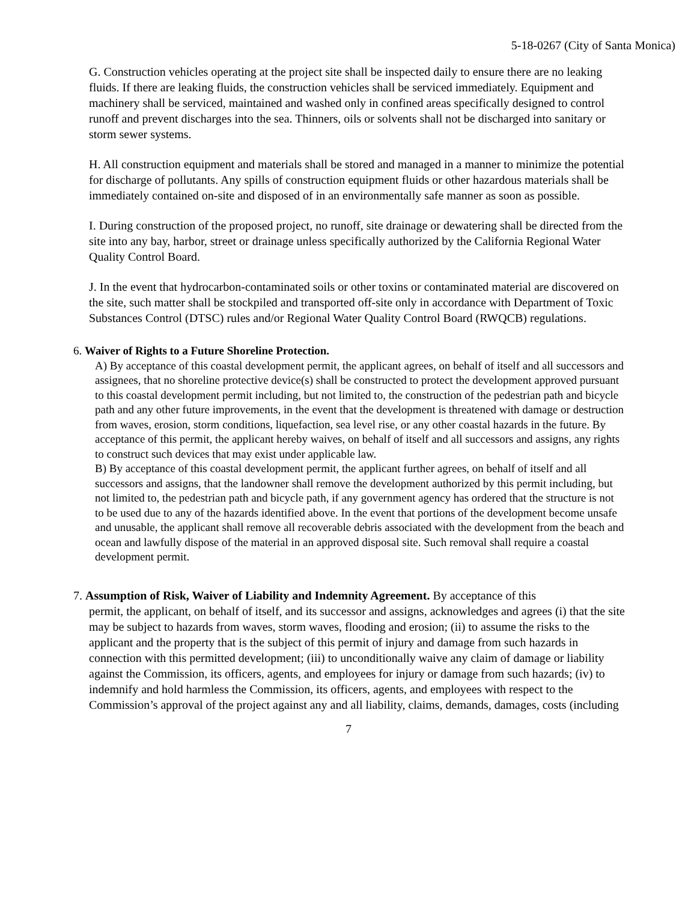5-18-0267 (City of Santa Monica)
G. Construction vehicles operating at the project site shall be inspected daily to ensure there are no leaking fluids. If there are leaking fluids, the construction vehicles shall be serviced immediately. Equipment and machinery shall be serviced, maintained and washed only in confined areas specifically designed to control runoff and prevent discharges into the sea. Thinners, oils or solvents shall not be discharged into sanitary or storm sewer systems.
H. All construction equipment and materials shall be stored and managed in a manner to minimize the potential for discharge of pollutants. Any spills of construction equipment fluids or other hazardous materials shall be immediately contained on-site and disposed of in an environmentally safe manner as soon as possible.
I. During construction of the proposed project, no runoff, site drainage or dewatering shall be directed from the site into any bay, harbor, street or drainage unless specifically authorized by the California Regional Water Quality Control Board.
J. In the event that hydrocarbon-contaminated soils or other toxins or contaminated material are discovered on the site, such matter shall be stockpiled and transported off-site only in accordance with Department of Toxic Substances Control (DTSC) rules and/or Regional Water Quality Control Board (RWQCB) regulations.
6. Waiver of Rights to a Future Shoreline Protection.
A) By acceptance of this coastal development permit, the applicant agrees, on behalf of itself and all successors and assignees, that no shoreline protective device(s) shall be constructed to protect the development approved pursuant to this coastal development permit including, but not limited to, the construction of the pedestrian path and bicycle path and any other future improvements, in the event that the development is threatened with damage or destruction from waves, erosion, storm conditions, liquefaction, sea level rise, or any other coastal hazards in the future. By acceptance of this permit, the applicant hereby waives, on behalf of itself and all successors and assigns, any rights to construct such devices that may exist under applicable law.
B) By acceptance of this coastal development permit, the applicant further agrees, on behalf of itself and all successors and assigns, that the landowner shall remove the development authorized by this permit including, but not limited to, the pedestrian path and bicycle path, if any government agency has ordered that the structure is not to be used due to any of the hazards identified above. In the event that portions of the development become unsafe and unusable, the applicant shall remove all recoverable debris associated with the development from the beach and ocean and lawfully dispose of the material in an approved disposal site. Such removal shall require a coastal development permit.
7. Assumption of Risk, Waiver of Liability and Indemnity Agreement. By acceptance of this
permit, the applicant, on behalf of itself, and its successor and assigns, acknowledges and agrees (i) that the site may be subject to hazards from waves, storm waves, flooding and erosion; (ii) to assume the risks to the applicant and the property that is the subject of this permit of injury and damage from such hazards in connection with this permitted development; (iii) to unconditionally waive any claim of damage or liability against the Commission, its officers, agents, and employees for injury or damage from such hazards; (iv) to indemnify and hold harmless the Commission, its officers, agents, and employees with respect to the Commission’s approval of the project against any and all liability, claims, demands, damages, costs (including
7